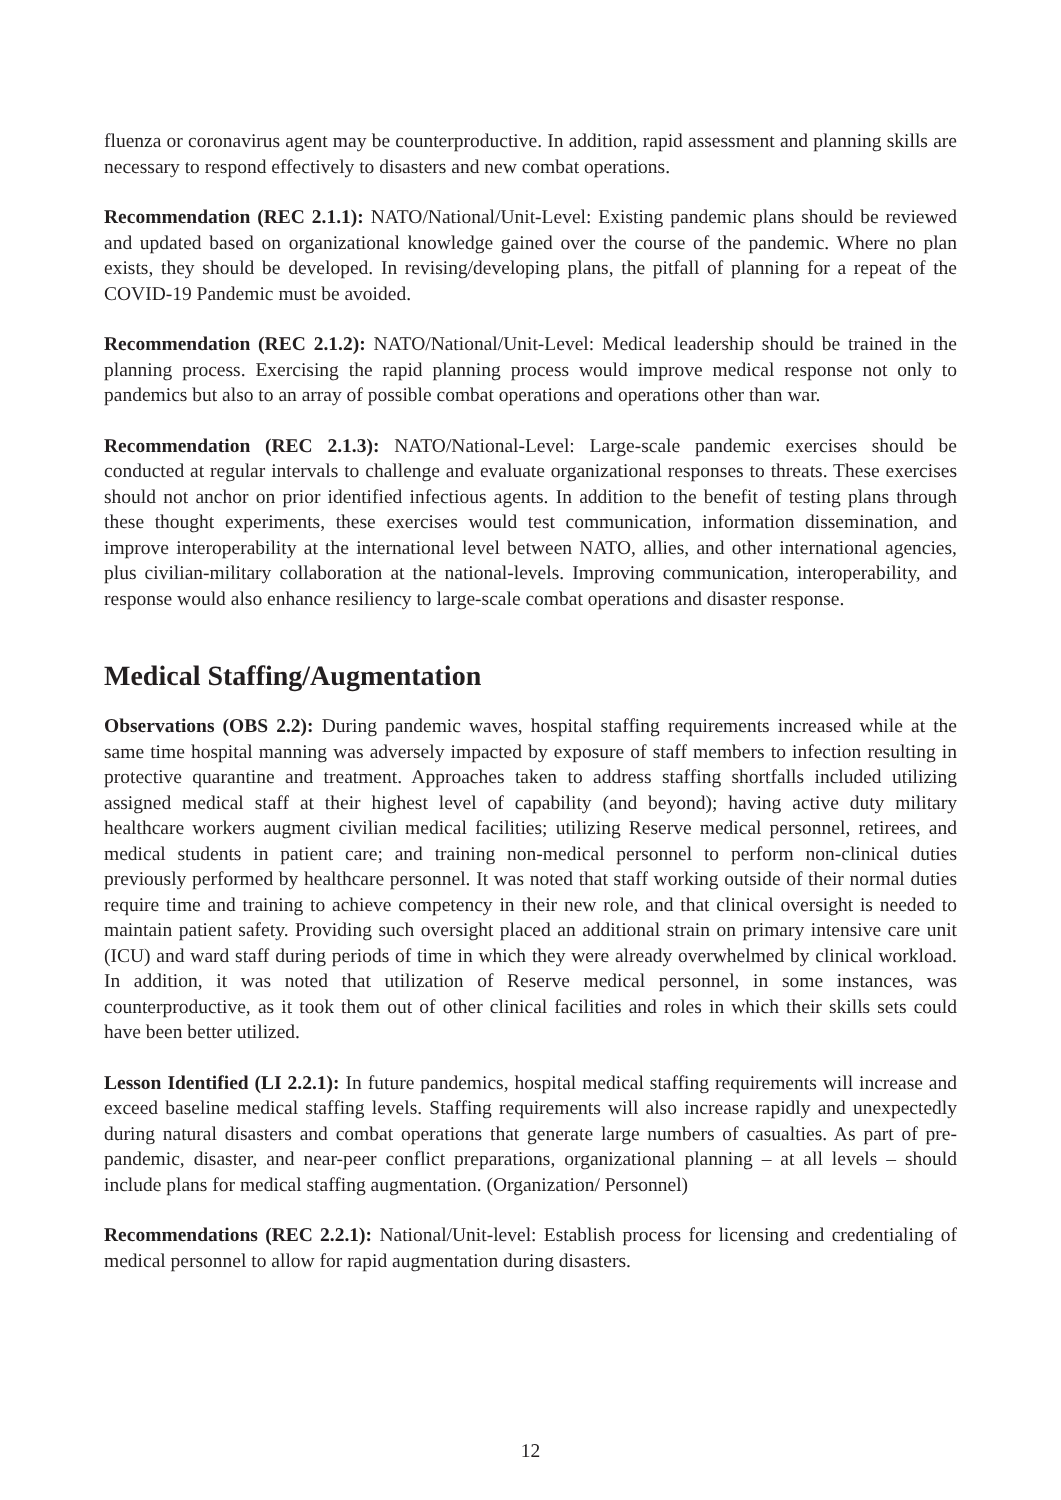fluenza or coronavirus agent may be counterproductive. In addition, rapid assessment and planning skills are necessary to respond effectively to disasters and new combat operations.
Recommendation (REC 2.1.1): NATO/National/Unit-Level: Existing pandemic plans should be reviewed and updated based on organizational knowledge gained over the course of the pandemic. Where no plan exists, they should be developed. In revising/developing plans, the pitfall of planning for a repeat of the COVID-19 Pandemic must be avoided.
Recommendation (REC 2.1.2): NATO/National/Unit-Level: Medical leadership should be trained in the planning process. Exercising the rapid planning process would improve medical response not only to pandemics but also to an array of possible combat operations and operations other than war.
Recommendation (REC 2.1.3): NATO/National-Level: Large-scale pandemic exercises should be conducted at regular intervals to challenge and evaluate organizational responses to threats. These exercises should not anchor on prior identified infectious agents. In addition to the benefit of testing plans through these thought experiments, these exercises would test communication, information dissemination, and improve interoperability at the international level between NATO, allies, and other international agencies, plus civilian-military collaboration at the national-levels. Improving communication, interoperability, and response would also enhance resiliency to large-scale combat operations and disaster response.
Medical Staffing/Augmentation
Observations (OBS 2.2): During pandemic waves, hospital staffing requirements increased while at the same time hospital manning was adversely impacted by exposure of staff members to infection resulting in protective quarantine and treatment. Approaches taken to address staffing shortfalls included utilizing assigned medical staff at their highest level of capability (and beyond); having active duty military healthcare workers augment civilian medical facilities; utilizing Reserve medical personnel, retirees, and medical students in patient care; and training non-medical personnel to perform non-clinical duties previously performed by healthcare personnel. It was noted that staff working outside of their normal duties require time and training to achieve competency in their new role, and that clinical oversight is needed to maintain patient safety. Providing such oversight placed an additional strain on primary intensive care unit (ICU) and ward staff during periods of time in which they were already overwhelmed by clinical workload. In addition, it was noted that utilization of Reserve medical personnel, in some instances, was counterproductive, as it took them out of other clinical facilities and roles in which their skills sets could have been better utilized.
Lesson Identified (LI 2.2.1): In future pandemics, hospital medical staffing requirements will increase and exceed baseline medical staffing levels. Staffing requirements will also increase rapidly and unexpectedly during natural disasters and combat operations that generate large numbers of casualties. As part of pre-pandemic, disaster, and near-peer conflict preparations, organizational planning – at all levels – should include plans for medical staffing augmentation. (Organization/ Personnel)
Recommendations (REC 2.2.1): National/Unit-level: Establish process for licensing and credentialing of medical personnel to allow for rapid augmentation during disasters.
12